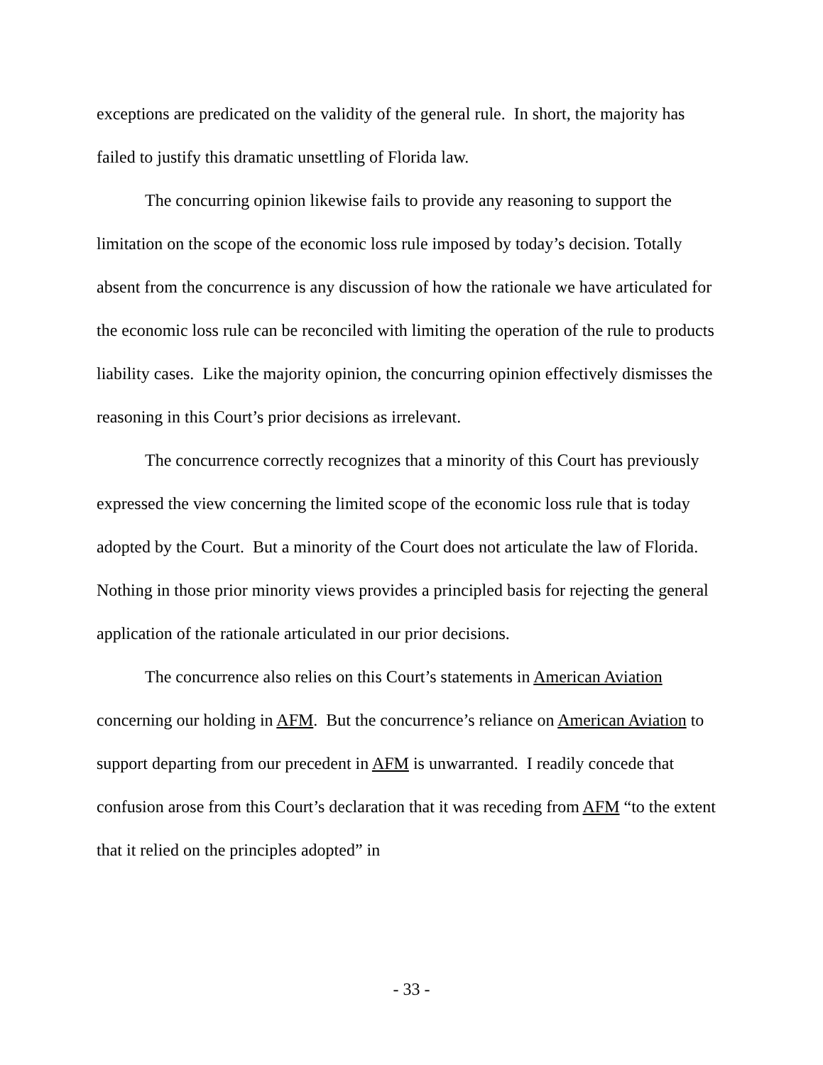exceptions are predicated on the validity of the general rule. In short, the majority has failed to justify this dramatic unsettling of Florida law.
The concurring opinion likewise fails to provide any reasoning to support the limitation on the scope of the economic loss rule imposed by today’s decision. Totally absent from the concurrence is any discussion of how the rationale we have articulated for the economic loss rule can be reconciled with limiting the operation of the rule to products liability cases. Like the majority opinion, the concurring opinion effectively dismisses the reasoning in this Court’s prior decisions as irrelevant.
The concurrence correctly recognizes that a minority of this Court has previously expressed the view concerning the limited scope of the economic loss rule that is today adopted by the Court. But a minority of the Court does not articulate the law of Florida. Nothing in those prior minority views provides a principled basis for rejecting the general application of the rationale articulated in our prior decisions.
The concurrence also relies on this Court’s statements in American Aviation concerning our holding in AFM. But the concurrence’s reliance on American Aviation to support departing from our precedent in AFM is unwarranted. I readily concede that confusion arose from this Court’s declaration that it was receding from AFM “to the extent that it relied on the principles adopted” in
- 33 -